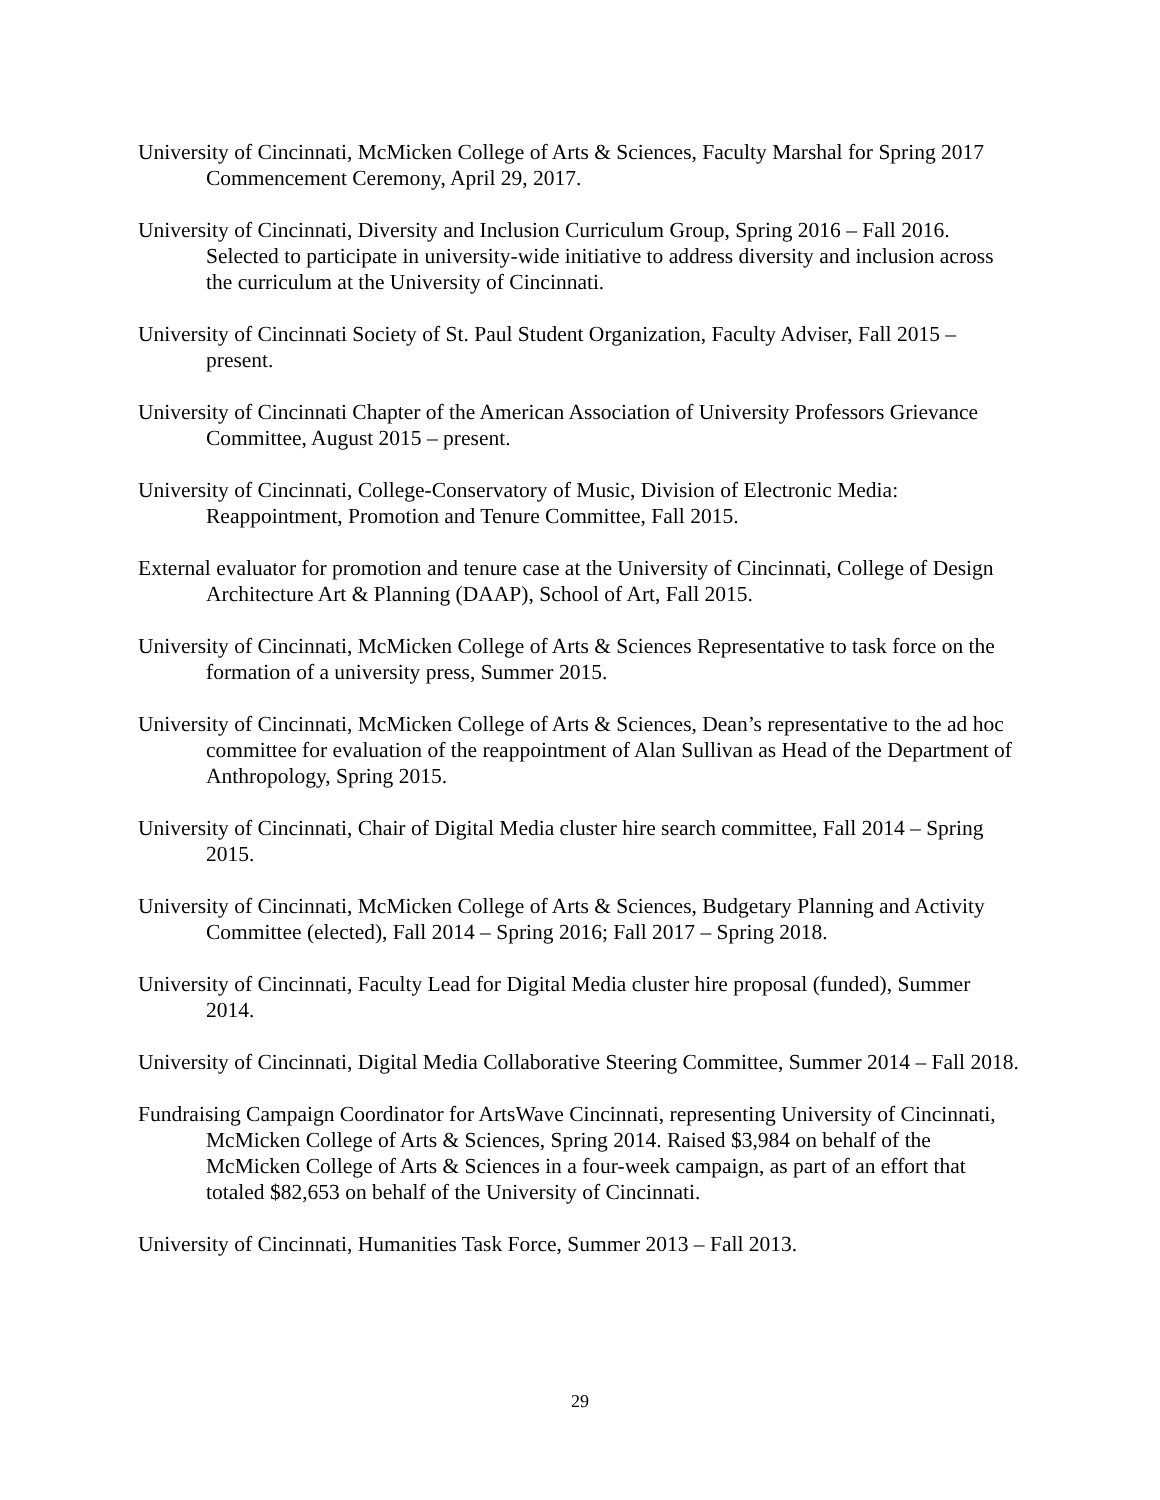University of Cincinnati, McMicken College of Arts & Sciences, Faculty Marshal for Spring 2017 Commencement Ceremony, April 29, 2017.
University of Cincinnati, Diversity and Inclusion Curriculum Group, Spring 2016 – Fall 2016. Selected to participate in university-wide initiative to address diversity and inclusion across the curriculum at the University of Cincinnati.
University of Cincinnati Society of St. Paul Student Organization, Faculty Adviser, Fall 2015 – present.
University of Cincinnati Chapter of the American Association of University Professors Grievance Committee, August 2015 – present.
University of Cincinnati, College-Conservatory of Music, Division of Electronic Media: Reappointment, Promotion and Tenure Committee, Fall 2015.
External evaluator for promotion and tenure case at the University of Cincinnati, College of Design Architecture Art & Planning (DAAP), School of Art, Fall 2015.
University of Cincinnati, McMicken College of Arts & Sciences Representative to task force on the formation of a university press, Summer 2015.
University of Cincinnati, McMicken College of Arts & Sciences, Dean’s representative to the ad hoc committee for evaluation of the reappointment of Alan Sullivan as Head of the Department of Anthropology, Spring 2015.
University of Cincinnati, Chair of Digital Media cluster hire search committee, Fall 2014 – Spring 2015.
University of Cincinnati, McMicken College of Arts & Sciences, Budgetary Planning and Activity Committee (elected), Fall 2014 – Spring 2016; Fall 2017 – Spring 2018.
University of Cincinnati, Faculty Lead for Digital Media cluster hire proposal (funded), Summer 2014.
University of Cincinnati, Digital Media Collaborative Steering Committee, Summer 2014 – Fall 2018.
Fundraising Campaign Coordinator for ArtsWave Cincinnati, representing University of Cincinnati, McMicken College of Arts & Sciences, Spring 2014. Raised $3,984 on behalf of the McMicken College of Arts & Sciences in a four-week campaign, as part of an effort that totaled $82,653 on behalf of the University of Cincinnati.
University of Cincinnati, Humanities Task Force, Summer 2013 – Fall 2013.
29